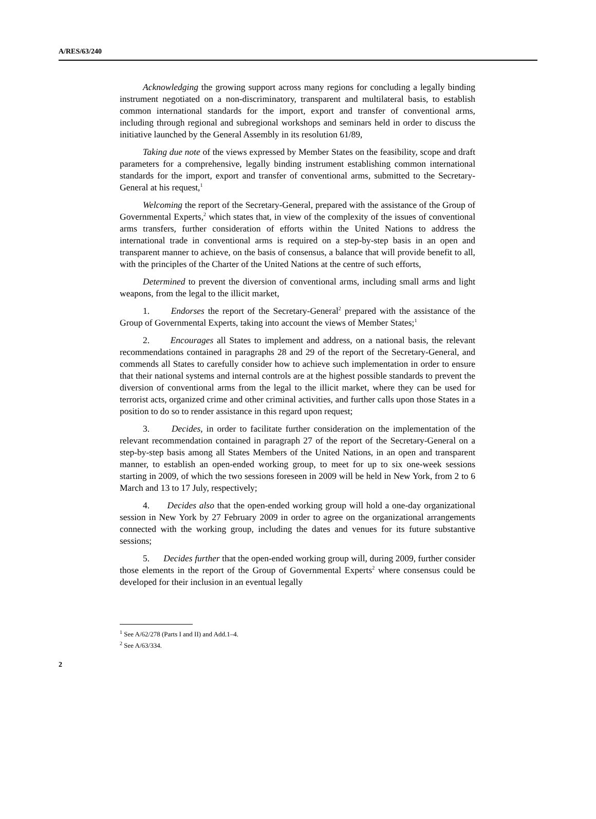A/RES/63/240
Acknowledging the growing support across many regions for concluding a legally binding instrument negotiated on a non-discriminatory, transparent and multilateral basis, to establish common international standards for the import, export and transfer of conventional arms, including through regional and subregional workshops and seminars held in order to discuss the initiative launched by the General Assembly in its resolution 61/89,
Taking due note of the views expressed by Member States on the feasibility, scope and draft parameters for a comprehensive, legally binding instrument establishing common international standards for the import, export and transfer of conventional arms, submitted to the Secretary-General at his request,<sup>1</sup>
Welcoming the report of the Secretary-General, prepared with the assistance of the Group of Governmental Experts,<sup>2</sup> which states that, in view of the complexity of the issues of conventional arms transfers, further consideration of efforts within the United Nations to address the international trade in conventional arms is required on a step-by-step basis in an open and transparent manner to achieve, on the basis of consensus, a balance that will provide benefit to all, with the principles of the Charter of the United Nations at the centre of such efforts,
Determined to prevent the diversion of conventional arms, including small arms and light weapons, from the legal to the illicit market,
1. Endorses the report of the Secretary-General<sup>2</sup> prepared with the assistance of the Group of Governmental Experts, taking into account the views of Member States;<sup>1</sup>
2. Encourages all States to implement and address, on a national basis, the relevant recommendations contained in paragraphs 28 and 29 of the report of the Secretary-General, and commends all States to carefully consider how to achieve such implementation in order to ensure that their national systems and internal controls are at the highest possible standards to prevent the diversion of conventional arms from the legal to the illicit market, where they can be used for terrorist acts, organized crime and other criminal activities, and further calls upon those States in a position to do so to render assistance in this regard upon request;
3. Decides, in order to facilitate further consideration on the implementation of the relevant recommendation contained in paragraph 27 of the report of the Secretary-General on a step-by-step basis among all States Members of the United Nations, in an open and transparent manner, to establish an open-ended working group, to meet for up to six one-week sessions starting in 2009, of which the two sessions foreseen in 2009 will be held in New York, from 2 to 6 March and 13 to 17 July, respectively;
4. Decides also that the open-ended working group will hold a one-day organizational session in New York by 27 February 2009 in order to agree on the organizational arrangements connected with the working group, including the dates and venues for its future substantive sessions;
5. Decides further that the open-ended working group will, during 2009, further consider those elements in the report of the Group of Governmental Experts<sup>2</sup> where consensus could be developed for their inclusion in an eventual legally
<sup>1</sup> See A/62/278 (Parts I and II) and Add.1–4.
<sup>2</sup> See A/63/334.
2